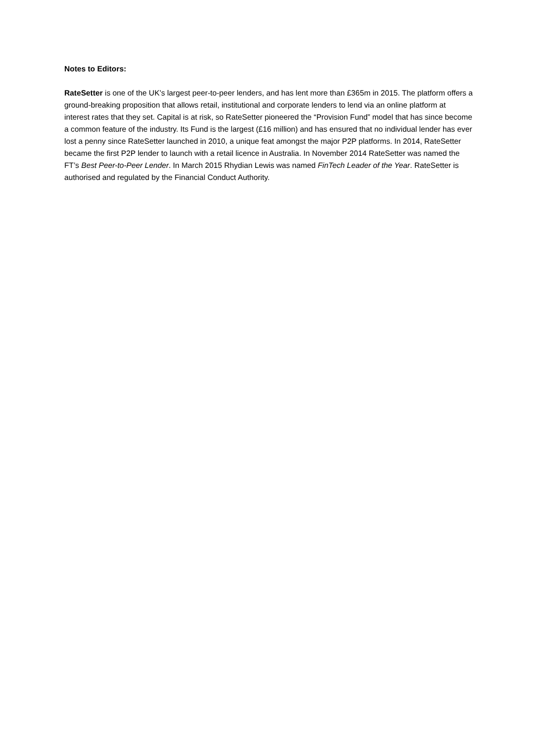Notes to Editors:
RateSetter is one of the UK’s largest peer-to-peer lenders, and has lent more than £365m in 2015. The platform offers a ground-breaking proposition that allows retail, institutional and corporate lenders to lend via an online platform at interest rates that they set. Capital is at risk, so RateSetter pioneered the “Provision Fund” model that has since become a common feature of the industry. Its Fund is the largest (£16 million) and has ensured that no individual lender has ever lost a penny since RateSetter launched in 2010, a unique feat amongst the major P2P platforms. In 2014, RateSetter became the first P2P lender to launch with a retail licence in Australia. In November 2014 RateSetter was named the FT’s Best Peer-to-Peer Lender. In March 2015 Rhydian Lewis was named FinTech Leader of the Year. RateSetter is authorised and regulated by the Financial Conduct Authority.